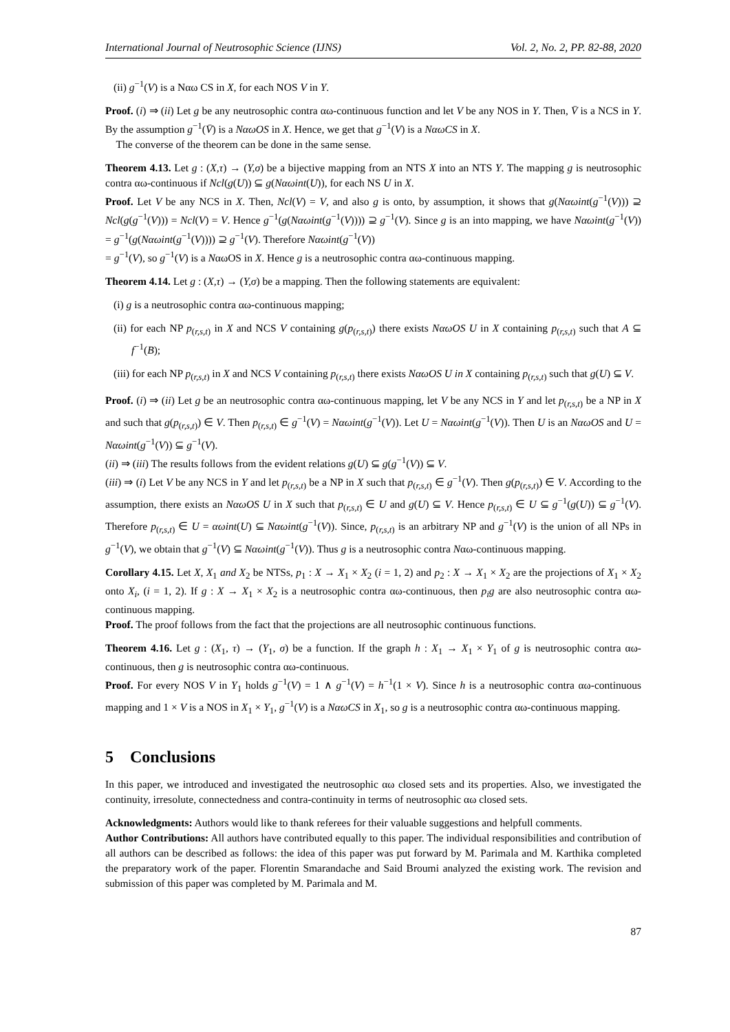International Journal of Neutrosophic Science (IJNS) Vol. 2, No. 2, PP. 82-88, 2020
(ii) g<sup>−1</sup>(V) is a Nαω CS in X, for each NOS V in Y.
Proof. (i) ⇒ (ii) Let g be any neutrosophic contra αω-continuous function and let V be any NOS in Y. Then, V̄ is a NCS in Y. By the assumption g<sup>−1</sup>(V̄) is a NαωOS in X. Hence, we get that g<sup>−1</sup>(V) is a NαωCS in X.
The converse of the theorem can be done in the same sense.
Theorem 4.13. Let g : (X,τ) → (Y,σ) be a bijective mapping from an NTS X into an NTS Y. The mapping g is neutrosophic contra αω-continuous if Ncl(g(U)) ⊆ g(Nαωint(U)), for each NS U in X.
Proof. Let V be any NCS in X. Then, Ncl(V) = V, and also g is onto, by assumption, it shows that g(Nαωint(g<sup>−1</sup>(V))) ⊇ Ncl(g(g<sup>−1</sup>(V))) = Ncl(V) = V. Hence g<sup>−1</sup>(g(Nαωint(g<sup>−1</sup>(V)))) ⊇ g<sup>−1</sup>(V). Since g is an into mapping, we have Nαωint(g<sup>−1</sup>(V)) = g<sup>−1</sup>(g(Nαωint(g<sup>−1</sup>(V)))) ⊇ g<sup>−1</sup>(V). Therefore Nαωint(g<sup>−1</sup>(V))
= g<sup>−1</sup>(V), so g<sup>−1</sup>(V) is a NαωOS in X. Hence g is a neutrosophic contra αω-continuous mapping.
Theorem 4.14. Let g : (X,τ) → (Y,σ) be a mapping. Then the following statements are equivalent:
(i) g is a neutrosophic contra αω-continuous mapping;
(ii) for each NP p<sub>(r,s,t)</sub> in X and NCS V containing g(p<sub>(r,s,t)</sub>) there exists NαωOS U in X containing p<sub>(r,s,t)</sub> such that A ⊆ f<sup>−1</sup>(B);
(iii) for each NP p<sub>(r,s,t)</sub> in X and NCS V containing p<sub>(r,s,t)</sub> there exists NαωOS U in X containing p<sub>(r,s,t)</sub> such that g(U) ⊆ V.
Proof. (i) ⇒ (ii) Let g be an neutrosophic contra αω-continuous mapping, let V be any NCS in Y and let p<sub>(r,s,t)</sub> be a NP in X and such that g(p<sub>(r,s,t)</sub>) ∈ V. Then p<sub>(r,s,t)</sub> ∈ g<sup>−1</sup>(V) = Nαωint(g<sup>−1</sup>(V)). Let U = Nαωint(g<sup>−1</sup>(V)). Then U is an NαωOS and U = Nαωint(g<sup>−1</sup>(V)) ⊆ g<sup>−1</sup>(V).
(ii) ⇒ (iii) The results follows from the evident relations g(U) ⊆ g(g<sup>−1</sup>(V)) ⊆ V.
(iii) ⇒ (i) Let V be any NCS in Y and let p<sub>(r,s,t)</sub> be a NP in X such that p<sub>(r,s,t)</sub> ∈ g<sup>−1</sup>(V). Then g(p<sub>(r,s,t)</sub>) ∈ V. According to the assumption, there exists an NαωOS U in X such that p<sub>(r,s,t)</sub> ∈ U and g(U) ⊆ V. Hence p<sub>(r,s,t)</sub> ∈ U ⊆ g<sup>−1</sup>(g(U)) ⊆ g<sup>−1</sup>(V). Therefore p<sub>(r,s,t)</sub> ∈ U = αωint(U) ⊆ Nαωint(g<sup>−1</sup>(V)). Since, p<sub>(r,s,t)</sub> is an arbitrary NP and g<sup>−1</sup>(V) is the union of all NPs in g<sup>−1</sup>(V), we obtain that g<sup>−1</sup>(V) ⊆ Nαωint(g<sup>−1</sup>(V)). Thus g is a neutrosophic contra Nαω-continuous mapping.
Corollary 4.15. Let X, X<sub>1</sub> and X<sub>2</sub> be NTSs, p<sub>1</sub> : X → X<sub>1</sub> × X<sub>2</sub> (i = 1, 2) and p<sub>2</sub> : X → X<sub>1</sub> × X<sub>2</sub> are the projections of X<sub>1</sub> × X<sub>2</sub> onto X<sub>i</sub>, (i = 1, 2). If g : X → X<sub>1</sub> × X<sub>2</sub> is a neutrosophic contra αω-continuous, then p<sub>i</sub>g are also neutrosophic contra αω-continuous mapping.
Proof. The proof follows from the fact that the projections are all neutrosophic continuous functions.
Theorem 4.16. Let g : (X<sub>1</sub>, τ) → (Y<sub>1</sub>, σ) be a function. If the graph h : X<sub>1</sub> → X<sub>1</sub> × Y<sub>1</sub> of g is neutrosophic contra αω-continuous, then g is neutrosophic contra αω-continuous.
Proof. For every NOS V in Y<sub>1</sub> holds g<sup>−1</sup>(V) = 1 ∧ g<sup>−1</sup>(V) = h<sup>−1</sup>(1 × V). Since h is a neutrosophic contra αω-continuous mapping and 1 × V is a NOS in X<sub>1</sub> × Y<sub>1</sub>, g<sup>−1</sup>(V) is a NαωCS in X<sub>1</sub>, so g is a neutrosophic contra αω-continuous mapping.
5 Conclusions
In this paper, we introduced and investigated the neutrosophic αω closed sets and its properties. Also, we investigated the continuity, irresolute, connectedness and contra-continuity in terms of neutrosophic αω closed sets.
Acknowledgments: Authors would like to thank referees for their valuable suggestions and helpfull comments.
Author Contributions: All authors have contributed equally to this paper. The individual responsibilities and contribution of all authors can be described as follows: the idea of this paper was put forward by M. Parimala and M. Karthika completed the preparatory work of the paper. Florentin Smarandache and Said Broumi analyzed the existing work. The revision and submission of this paper was completed by M. Parimala and M.
87